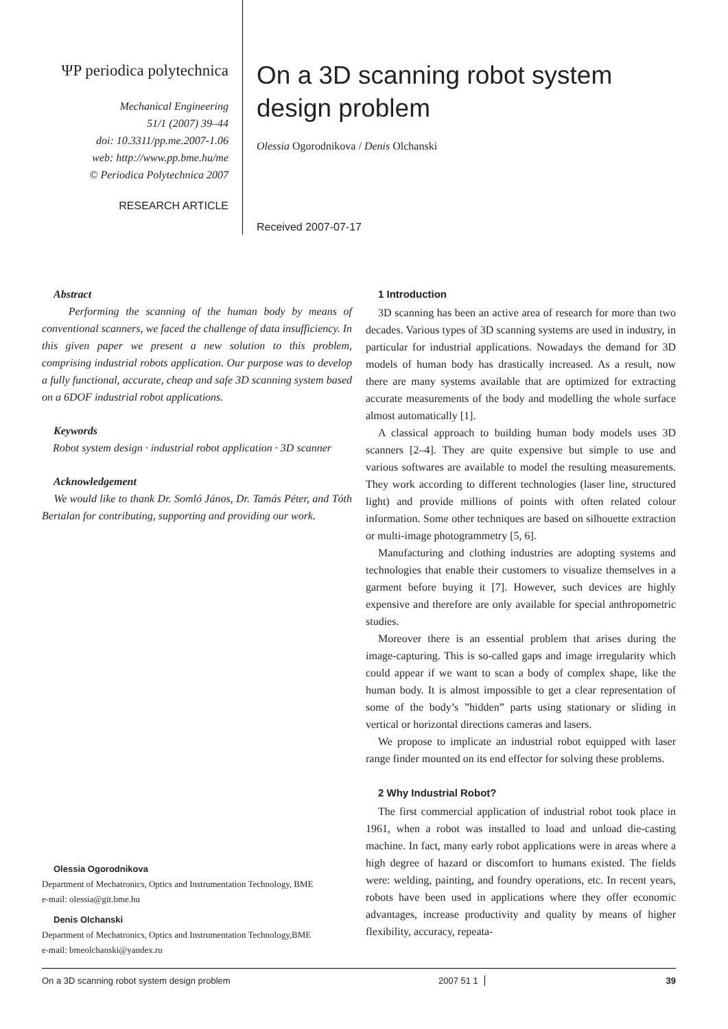ΨP periodica polytechnica
Mechanical Engineering
51/1 (2007) 39–44
doi: 10.3311/pp.me.2007-1.06
web: http://www.pp.bme.hu/me
© Periodica Polytechnica 2007
RESEARCH ARTICLE
On a 3D scanning robot system design problem
Olessia Ogorodnikova / Denis Olchanski
Received 2007-07-17
Abstract
Performing the scanning of the human body by means of conventional scanners, we faced the challenge of data insufficiency. In this given paper we present a new solution to this problem, comprising industrial robots application. Our purpose was to develop a fully functional, accurate, cheap and safe 3D scanning system based on a 6DOF industrial robot applications.
Keywords
Robot system design · industrial robot application · 3D scanner
Acknowledgement
We would like to thank Dr. Somló János, Dr. Tamás Péter, and Tóth Bertalan for contributing, supporting and providing our work.
Olessia Ogorodnikova
Department of Mechatronics, Optics and Instrumentation Technology, BME
e-mail: olessia@git.bme.hu
Denis Olchanski
Department of Mechatronics, Optics and Instrumentation Technology,BME
e-mail: bmeolchanski@yandex.ru
1 Introduction
3D scanning has been an active area of research for more than two decades. Various types of 3D scanning systems are used in industry, in particular for industrial applications. Nowadays the demand for 3D models of human body has drastically increased. As a result, now there are many systems available that are optimized for extracting accurate measurements of the body and modelling the whole surface almost automatically [1].
A classical approach to building human body models uses 3D scanners [2–4]. They are quite expensive but simple to use and various softwares are available to model the resulting measurements. They work according to different technologies (laser line, structured light) and provide millions of points with often related colour information. Some other techniques are based on silhouette extraction or multi-image photogrammetry [5, 6].
Manufacturing and clothing industries are adopting systems and technologies that enable their customers to visualize themselves in a garment before buying it [7]. However, such devices are highly expensive and therefore are only available for special anthropometric studies.
Moreover there is an essential problem that arises during the image-capturing. This is so-called gaps and image irregularity which could appear if we want to scan a body of complex shape, like the human body. It is almost impossible to get a clear representation of some of the body’s ”hidden” parts using stationary or sliding in vertical or horizontal directions cameras and lasers.
We propose to implicate an industrial robot equipped with laser range finder mounted on its end effector for solving these problems.
2 Why Industrial Robot?
The first commercial application of industrial robot took place in 1961, when a robot was installed to load and unload die-casting machine. In fact, many early robot applications were in areas where a high degree of hazard or discomfort to humans existed. The fields were: welding, painting, and foundry operations, etc. In recent years, robots have been used in applications where they offer economic advantages, increase productivity and quality by means of higher flexibility, accuracy, repeata-
On a 3D scanning robot system design problem 2007 51 1 39